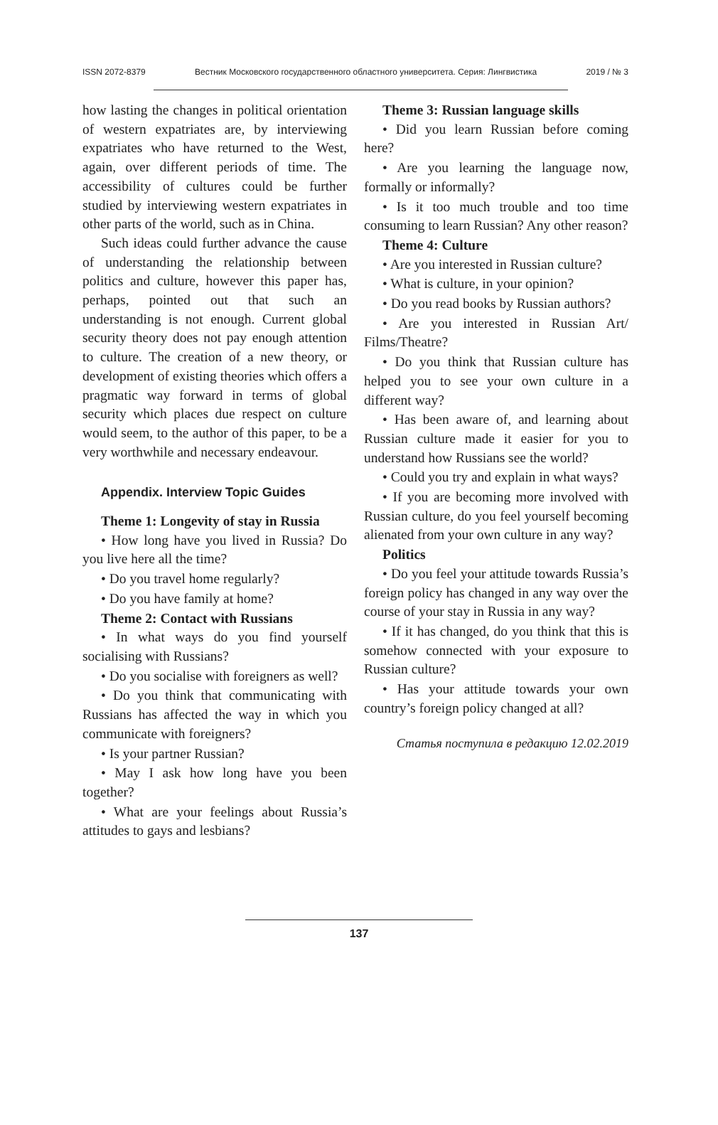ISSN 2072-8379 Вестник Московского государственного областного университета. Серия: Лингвистика 2019 / № 3
how lasting the changes in political orientation of western expatriates are, by interviewing expatriates who have returned to the West, again, over different periods of time. The accessibility of cultures could be further studied by interviewing western expatriates in other parts of the world, such as in China.
Such ideas could further advance the cause of understanding the relationship between politics and culture, however this paper has, perhaps, pointed out that such an understanding is not enough. Current global security theory does not pay enough attention to culture. The creation of a new theory, or development of existing theories which offers a pragmatic way forward in terms of global security which places due respect on culture would seem, to the author of this paper, to be a very worthwhile and necessary endeavour.
Appendix. Interview Topic Guides
Theme 1: Longevity of stay in Russia
• How long have you lived in Russia? Do you live here all the time?
• Do you travel home regularly?
• Do you have family at home?
Theme 2: Contact with Russians
• In what ways do you find yourself socialising with Russians?
• Do you socialise with foreigners as well?
• Do you think that communicating with Russians has affected the way in which you communicate with foreigners?
• Is your partner Russian?
• May I ask how long have you been together?
• What are your feelings about Russia’s attitudes to gays and lesbians?
Theme 3: Russian language skills
• Did you learn Russian before coming here?
• Are you learning the language now, formally or informally?
• Is it too much trouble and too time consuming to learn Russian? Any other reason?
Theme 4: Culture
• Are you interested in Russian culture?
• What is culture, in your opinion?
• Do you read books by Russian authors?
• Are you interested in Russian Art/ Films/Theatre?
• Do you think that Russian culture has helped you to see your own culture in a different way?
• Has been aware of, and learning about Russian culture made it easier for you to understand how Russians see the world?
• Could you try and explain in what ways?
• If you are becoming more involved with Russian culture, do you feel yourself becoming alienated from your own culture in any way?
Politics
• Do you feel your attitude towards Russia’s foreign policy has changed in any way over the course of your stay in Russia in any way?
• If it has changed, do you think that this is somehow connected with your exposure to Russian culture?
• Has your attitude towards your own country’s foreign policy changed at all?
Статья поступила в редакцию 12.02.2019
137